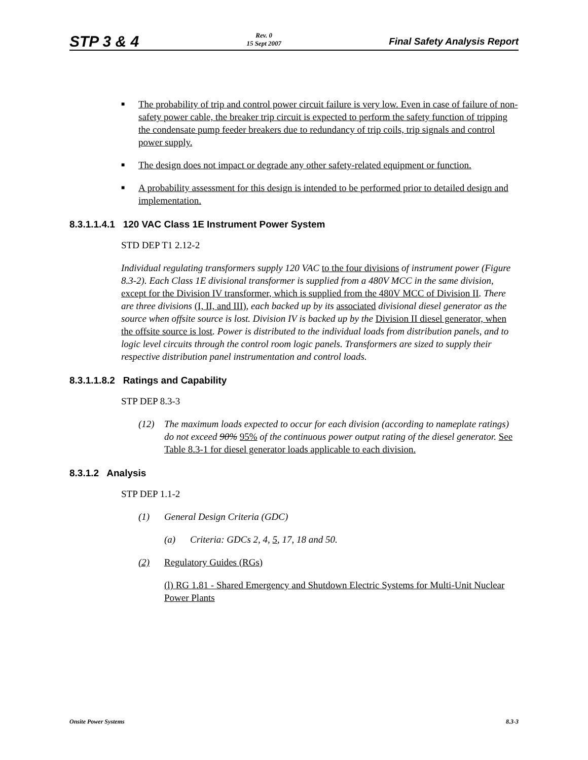STP 3 & 4 Rev. 0
15 Sept 2007 Final Safety Analysis Report
■ The probability of trip and control power circuit failure is very low. Even in case of failure of non-safety power cable, the breaker trip circuit is expected to perform the safety function of tripping the condensate pump feeder breakers due to redundancy of trip coils, trip signals and control power supply.
■ The design does not impact or degrade any other safety-related equipment or function.
■ A probability assessment for this design is intended to be performed prior to detailed design and implementation.
8.3.1.1.4.1 120 VAC Class 1E Instrument Power System
STD DEP T1 2.12-2
Individual regulating transformers supply 120 VAC to the four divisions of instrument power (Figure 8.3-2). Each Class 1E divisional transformer is supplied from a 480V MCC in the same division, except for the Division IV transformer, which is supplied from the 480V MCC of Division II. There are three divisions (I, II, and III), each backed up by its associated divisional diesel generator as the source when offsite source is lost. Division IV is backed up by the Division II diesel generator, when the offsite source is lost. Power is distributed to the individual loads from distribution panels, and to logic level circuits through the control room logic panels. Transformers are sized to supply their respective distribution panel instrumentation and control loads.
8.3.1.1.8.2 Ratings and Capability
STP DEP 8.3-3
(12) The maximum loads expected to occur for each division (according to nameplate ratings) do not exceed 90% 95% of the continuous power output rating of the diesel generator. See Table 8.3-1 for diesel generator loads applicable to each division.
8.3.1.2 Analysis
STP DEP 1.1-2
(1) General Design Criteria (GDC)
(a) Criteria: GDCs 2, 4, 5, 17, 18 and 50.
(2) Regulatory Guides (RGs)
(l) RG 1.81 - Shared Emergency and Shutdown Electric Systems for Multi-Unit Nuclear Power Plants
Onsite Power Systems 8.3-3